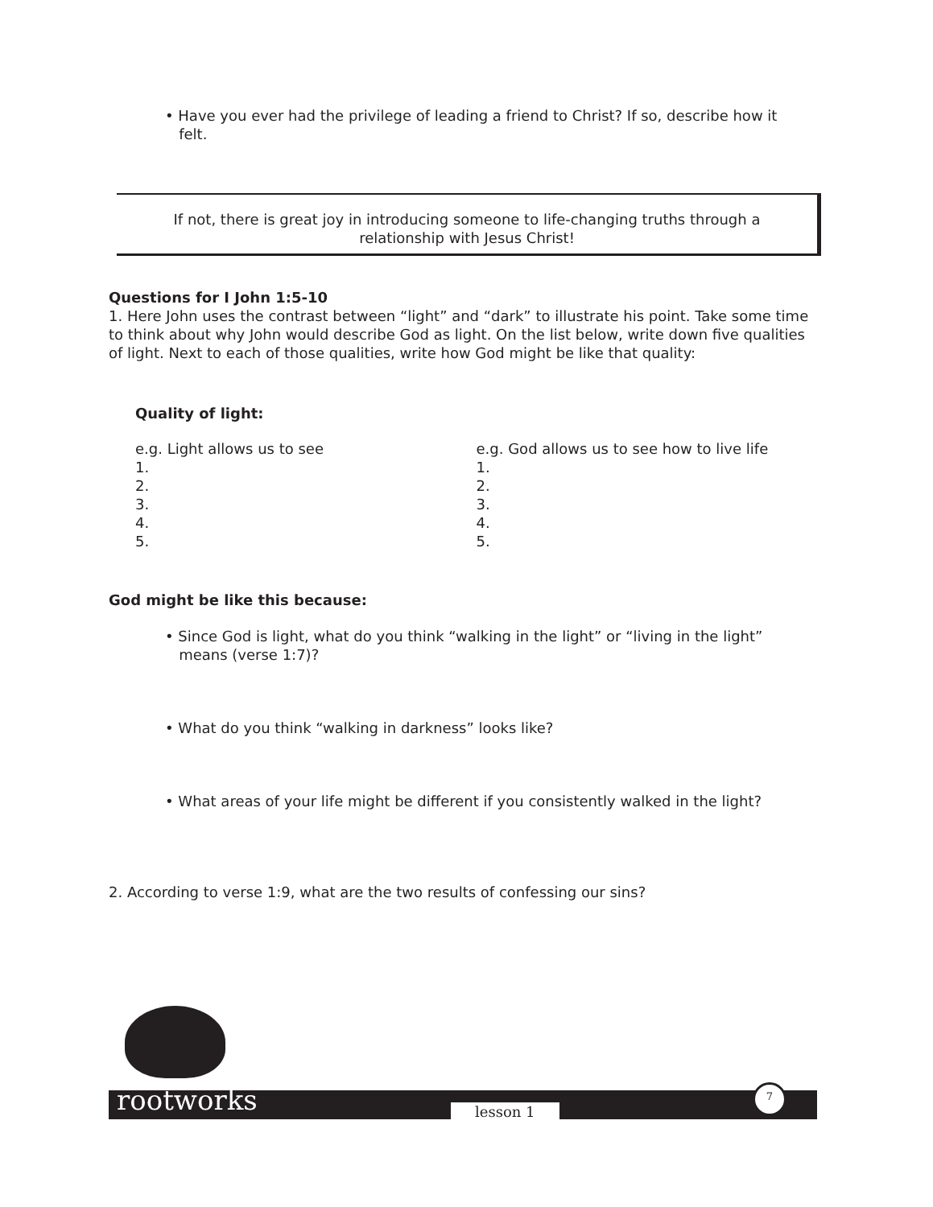• Have you ever had the privilege of leading a friend to Christ? If so, describe how it
felt.
If not, there is great joy in introducing someone to life-changing truths through a
relationship with Jesus Christ!
Questions for I John 1:5-10
1. Here John uses the contrast between “light” and “dark” to illustrate his point. Take some time to think about why John would describe God as light. On the list below, write down five qualities of light. Next to each of those qualities, write how God might be like that quality:
Quality of light:
e.g. Light allows us to see
1.
2.
3.
4.
5.
e.g. God allows us to see how to live life
1.
2.
3.
4.
5.
God might be like this because:
• Since God is light, what do you think “walking in the light” or “living in the light”
means (verse 1:7)?
• What do you think “walking in darkness” looks like?
• What areas of your life might be different if you consistently walked in the light?
2. According to verse 1:9, what are the two results of confessing our sins?
rootworks lesson 1
7